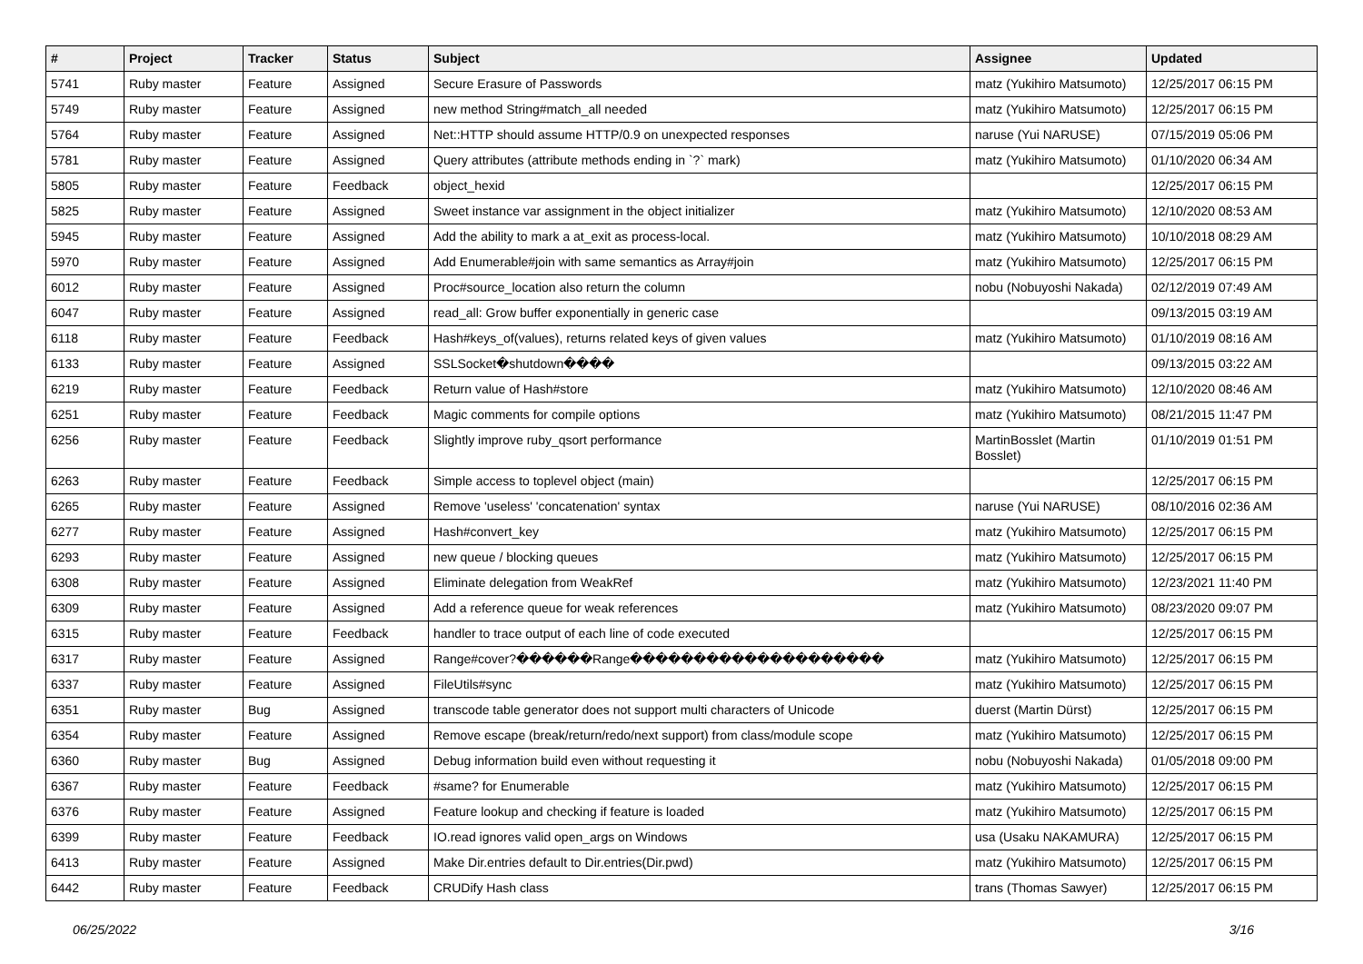| # | Project | Tracker | Status | Subject | Assignee | Updated |
| --- | --- | --- | --- | --- | --- | --- |
| 5741 | Ruby master | Feature | Assigned | Secure Erasure of Passwords | matz (Yukihiro Matsumoto) | 12/25/2017 06:15 PM |
| 5749 | Ruby master | Feature | Assigned | new method String#match_all needed | matz (Yukihiro Matsumoto) | 12/25/2017 06:15 PM |
| 5764 | Ruby master | Feature | Assigned | Net::HTTP should assume HTTP/0.9 on unexpected responses | naruse (Yui NARUSE) | 07/15/2019 05:06 PM |
| 5781 | Ruby master | Feature | Assigned | Query attributes (attribute methods ending in `?` mark) | matz (Yukihiro Matsumoto) | 01/10/2020 06:34 AM |
| 5805 | Ruby master | Feature | Feedback | object_hexid | | 12/25/2017 06:15 PM |
| 5825 | Ruby master | Feature | Assigned | Sweet instance var assignment in the object initializer | matz (Yukihiro Matsumoto) | 12/10/2020 08:53 AM |
| 5945 | Ruby master | Feature | Assigned | Add the ability to mark a at_exit as process-local. | matz (Yukihiro Matsumoto) | 10/10/2018 08:29 AM |
| 5970 | Ruby master | Feature | Assigned | Add Enumerable#join with same semantics as Array#join | matz (Yukihiro Matsumoto) | 12/25/2017 06:15 PM |
| 6012 | Ruby master | Feature | Assigned | Proc#source_location also return the column | nobu (Nobuyoshi Nakada) | 02/12/2019 07:49 AM |
| 6047 | Ruby master | Feature | Assigned | read_all: Grow buffer exponentially in generic case | | 09/13/2015 03:19 AM |
| 6118 | Ruby master | Feature | Feedback | Hash#keys_of(values), returns related keys of given values | matz (Yukihiro Matsumoto) | 01/10/2019 08:16 AM |
| 6133 | Ruby master | Feature | Assigned | SSLSocket�shutdown���� | | 09/13/2015 03:22 AM |
| 6219 | Ruby master | Feature | Feedback | Return value of Hash#store | matz (Yukihiro Matsumoto) | 12/10/2020 08:46 AM |
| 6251 | Ruby master | Feature | Feedback | Magic comments for compile options | matz (Yukihiro Matsumoto) | 08/21/2015 11:47 PM |
| 6256 | Ruby master | Feature | Feedback | Slightly improve ruby_qsort performance | MartinBosslet (Martin Bosslet) | 01/10/2019 01:51 PM |
| 6263 | Ruby master | Feature | Feedback | Simple access to toplevel object (main) | | 12/25/2017 06:15 PM |
| 6265 | Ruby master | Feature | Assigned | Remove 'useless' 'concatenation' syntax | naruse (Yui NARUSE) | 08/10/2016 02:36 AM |
| 6277 | Ruby master | Feature | Assigned | Hash#convert_key | matz (Yukihiro Matsumoto) | 12/25/2017 06:15 PM |
| 6293 | Ruby master | Feature | Assigned | new queue / blocking queues | matz (Yukihiro Matsumoto) | 12/25/2017 06:15 PM |
| 6308 | Ruby master | Feature | Assigned | Eliminate delegation from WeakRef | matz (Yukihiro Matsumoto) | 12/23/2021 11:40 PM |
| 6309 | Ruby master | Feature | Assigned | Add a reference queue for weak references | matz (Yukihiro Matsumoto) | 08/23/2020 09:07 PM |
| 6315 | Ruby master | Feature | Feedback | handler to trace output of each line of code executed | | 12/25/2017 06:15 PM |
| 6317 | Ruby master | Feature | Assigned | Range#cover?������Range�������������������� | matz (Yukihiro Matsumoto) | 12/25/2017 06:15 PM |
| 6337 | Ruby master | Feature | Assigned | FileUtils#sync | matz (Yukihiro Matsumoto) | 12/25/2017 06:15 PM |
| 6351 | Ruby master | Bug | Assigned | transcode table generator does not support multi characters of Unicode | duerst (Martin Dürst) | 12/25/2017 06:15 PM |
| 6354 | Ruby master | Feature | Assigned | Remove escape (break/return/redo/next support) from class/module scope | matz (Yukihiro Matsumoto) | 12/25/2017 06:15 PM |
| 6360 | Ruby master | Bug | Assigned | Debug information build even without requesting it | nobu (Nobuyoshi Nakada) | 01/05/2018 09:00 PM |
| 6367 | Ruby master | Feature | Feedback | #same? for Enumerable | matz (Yukihiro Matsumoto) | 12/25/2017 06:15 PM |
| 6376 | Ruby master | Feature | Assigned | Feature lookup and checking if feature is loaded | matz (Yukihiro Matsumoto) | 12/25/2017 06:15 PM |
| 6399 | Ruby master | Feature | Feedback | IO.read ignores valid open_args on Windows | usa (Usaku NAKAMURA) | 12/25/2017 06:15 PM |
| 6413 | Ruby master | Feature | Assigned | Make Dir.entries default to Dir.entries(Dir.pwd) | matz (Yukihiro Matsumoto) | 12/25/2017 06:15 PM |
| 6442 | Ruby master | Feature | Feedback | CRUDify Hash class | trans (Thomas Sawyer) | 12/25/2017 06:15 PM |
06/25/2022 3/16